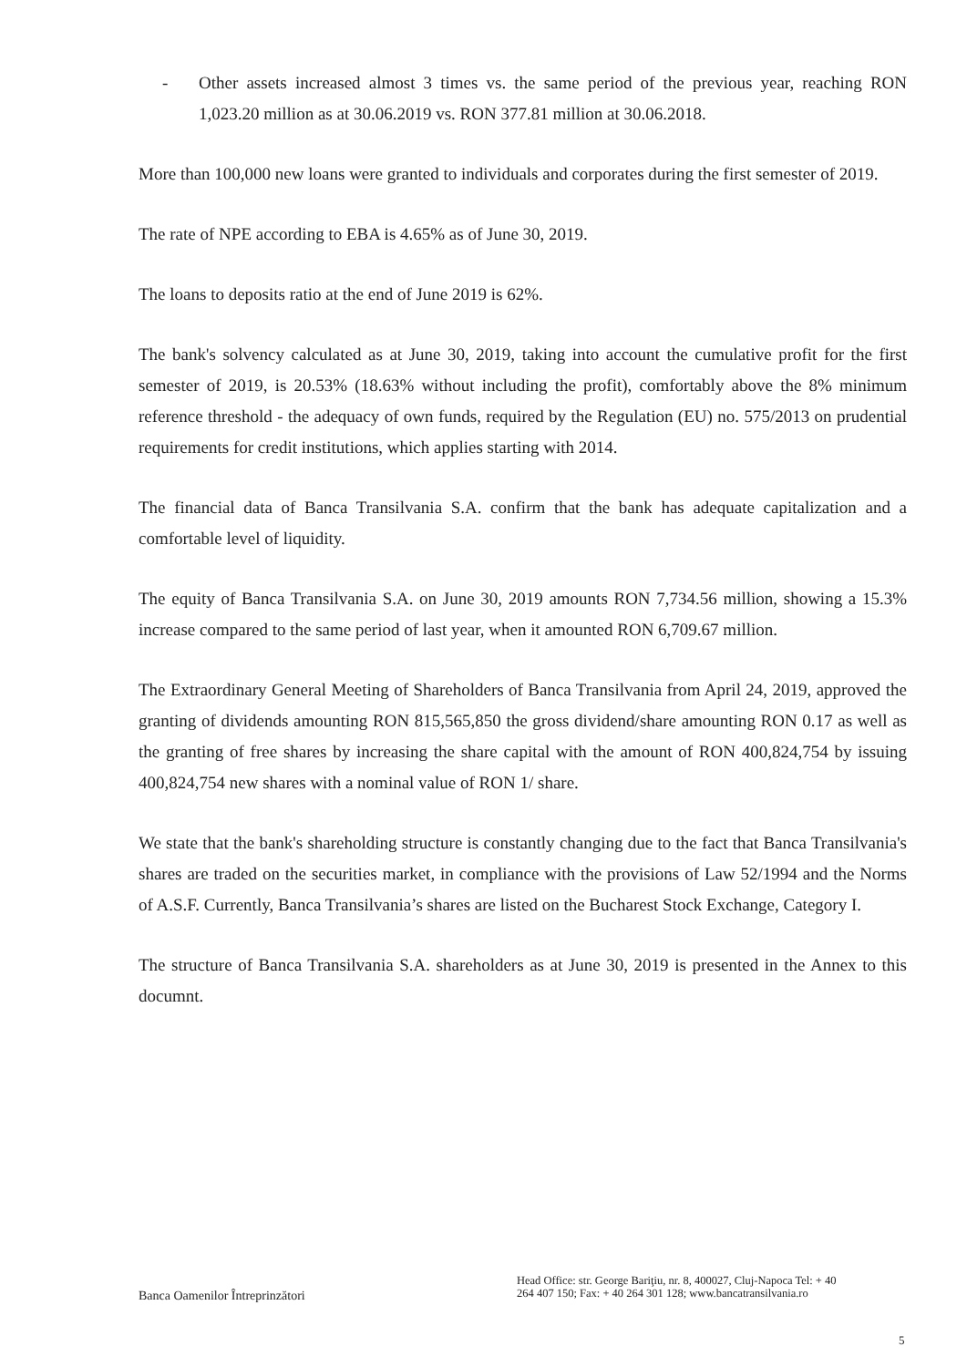- Other assets increased almost 3 times vs. the same period of the previous year, reaching RON 1,023.20 million as at 30.06.2019 vs. RON 377.81 million at 30.06.2018.
More than 100,000 new loans were granted to individuals and corporates during the first semester of 2019.
The rate of NPE according to EBA is 4.65% as of June 30, 2019.
The loans to deposits ratio at the end of June 2019 is 62%.
The bank's solvency calculated as at June 30, 2019, taking into account the cumulative profit for the first semester of 2019, is 20.53% (18.63% without including the profit), comfortably above the 8% minimum reference threshold - the adequacy of own funds, required by the Regulation (EU) no. 575/2013 on prudential requirements for credit institutions, which applies starting with 2014.
The financial data of Banca Transilvania S.A. confirm that the bank has adequate capitalization and a comfortable level of liquidity.
The equity of Banca Transilvania S.A. on June 30, 2019 amounts RON 7,734.56 million, showing a 15.3% increase compared to the same period of last year, when it amounted RON 6,709.67 million.
The Extraordinary General Meeting of Shareholders of Banca Transilvania from April 24, 2019, approved the granting of dividends amounting RON 815,565,850 the gross dividend/share amounting RON 0.17 as well as the granting of free shares by increasing the share capital with the amount of RON 400,824,754 by issuing 400,824,754 new shares with a nominal value of RON 1/ share.
We state that the bank's shareholding structure is constantly changing due to the fact that Banca Transilvania's shares are traded on the securities market, in compliance with the provisions of Law 52/1994 and the Norms of A.S.F. Currently, Banca Transilvania’s shares are listed on the Bucharest Stock Exchange, Category I.
The structure of Banca Transilvania S.A. shareholders as at June 30, 2019 is presented in the Annex to this documnt.
Banca Oamenilor Întreprinzători
Head Office: str. George Bariţiu, nr. 8, 400027, Cluj-Napoca Tel: + 40 264 407 150; Fax: + 40 264 301 128; www.bancatransilvania.ro
5